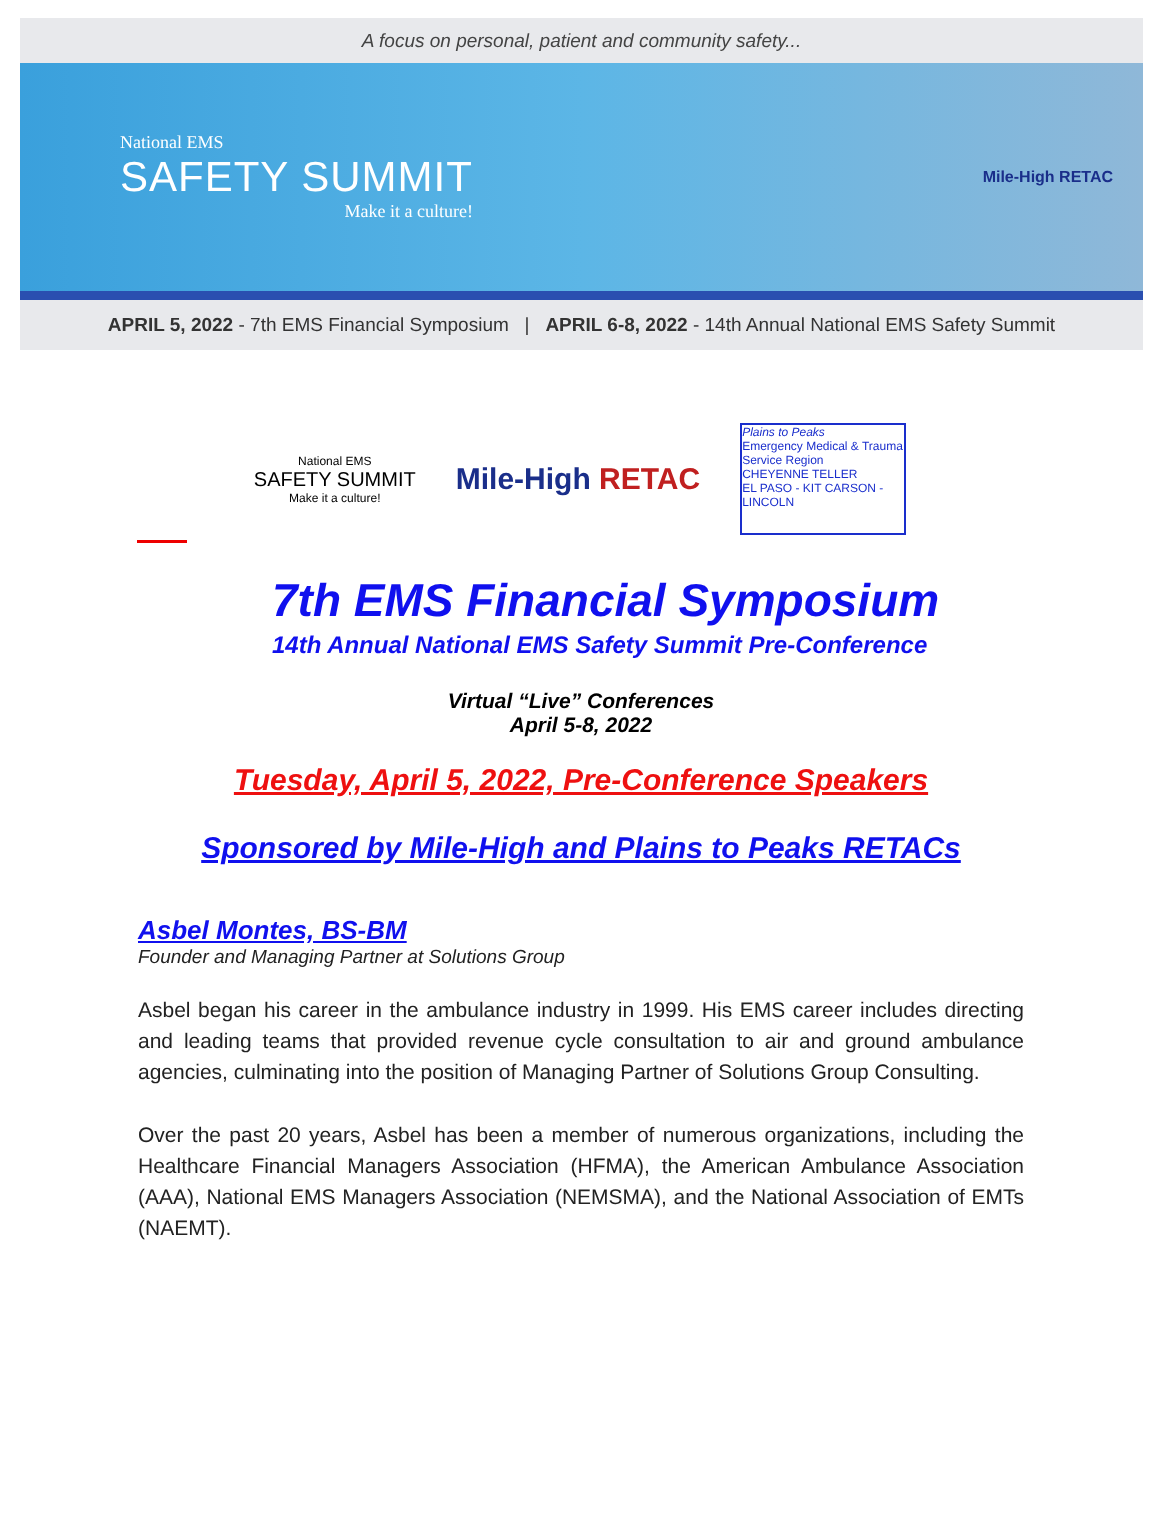A focus on personal, patient and community safety...
National EMS
SAFETY SUMMIT
Make it a culture!
Mile-High RETAC
APRIL 5, 2022 - 7th EMS Financial Symposium | APRIL 6-8, 2022 - 14th Annual National EMS Safety Summit
National EMS
SAFETY SUMMIT
Make it a culture!
Mile-High RETAC
Plains to Peaks
Emergency Medical & Trauma Service Region
CHEYENNE TELLER
EL PASO - KIT CARSON - LINCOLN
7th EMS Financial Symposium
14th Annual National EMS Safety Summit Pre-Conference
Virtual “Live” Conferences
April 5-8, 2022
Tuesday, April 5, 2022, Pre-Conference Speakers
Sponsored by Mile-High and Plains to Peaks RETACs
Asbel Montes, BS-BM
Founder and Managing Partner at Solutions Group
Asbel began his career in the ambulance industry in 1999. His EMS career includes directing and leading teams that provided revenue cycle consultation to air and ground ambulance agencies, culminating into the position of Managing Partner of Solutions Group Consulting.
Over the past 20 years, Asbel has been a member of numerous organizations, including the Healthcare Financial Managers Association (HFMA), the American Ambulance Association (AAA), National EMS Managers Association (NEMSMA), and the National Association of EMTs (NAEMT).